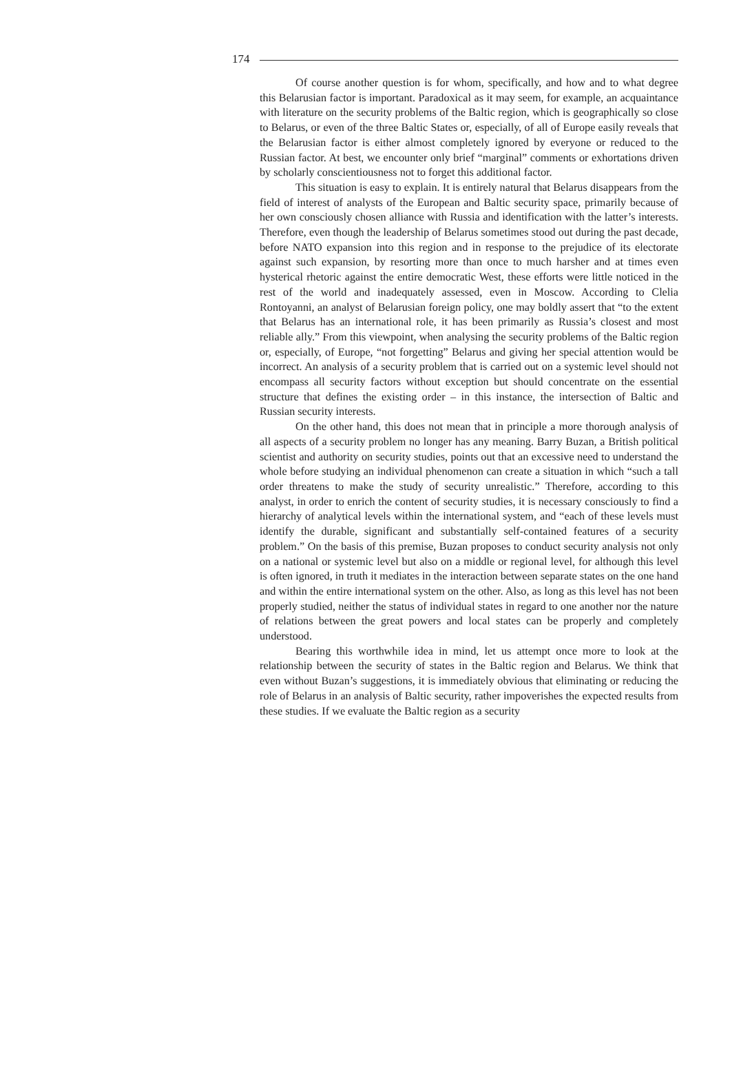174
Of course another question is for whom, specifically, and how and to what degree this Belarusian factor is important. Paradoxical as it may seem, for example, an acquaintance with literature on the security problems of the Baltic region, which is geographically so close to Belarus, or even of the three Baltic States or, especially, of all of Europe easily reveals that the Belarusian factor is either almost completely ignored by everyone or reduced to the Russian factor. At best, we encounter only brief “marginal” comments or exhortations driven by scholarly conscientiousness not to forget this additional factor.
This situation is easy to explain. It is entirely natural that Belarus disappears from the field of interest of analysts of the European and Baltic security space, primarily because of her own consciously chosen alliance with Russia and identification with the latter’s interests. Therefore, even though the leadership of Belarus sometimes stood out during the past decade, before NATO expansion into this region and in response to the prejudice of its electorate against such expansion, by resorting more than once to much harsher and at times even hysterical rhetoric against the entire democratic West, these efforts were little noticed in the rest of the world and inadequately assessed, even in Moscow. According to Clelia Rontoyanni, an analyst of Belarusian foreign policy, one may boldly assert that “to the extent that Belarus has an international role, it has been primarily as Russia’s closest and most reliable ally.” From this viewpoint, when analysing the security problems of the Baltic region or, especially, of Europe, “not forgetting” Belarus and giving her special attention would be incorrect. An analysis of a security problem that is carried out on a systemic level should not encompass all security factors without exception but should concentrate on the essential structure that defines the existing order – in this instance, the intersection of Baltic and Russian security interests.
On the other hand, this does not mean that in principle a more thorough analysis of all aspects of a security problem no longer has any meaning. Barry Buzan, a British political scientist and authority on security studies, points out that an excessive need to understand the whole before studying an individual phenomenon can create a situation in which “such a tall order threatens to make the study of security unrealistic.” Therefore, according to this analyst, in order to enrich the content of security studies, it is necessary consciously to find a hierarchy of analytical levels within the international system, and “each of these levels must identify the durable, significant and substantially self-contained features of a security problem.” On the basis of this premise, Buzan proposes to conduct security analysis not only on a national or systemic level but also on a middle or regional level, for although this level is often ignored, in truth it mediates in the interaction between separate states on the one hand and within the entire international system on the other. Also, as long as this level has not been properly studied, neither the status of individual states in regard to one another nor the nature of relations between the great powers and local states can be properly and completely understood.
Bearing this worthwhile idea in mind, let us attempt once more to look at the relationship between the security of states in the Baltic region and Belarus. We think that even without Buzan’s suggestions, it is immediately obvious that eliminating or reducing the role of Belarus in an analysis of Baltic security, rather impoverishes the expected results from these studies. If we evaluate the Baltic region as a security